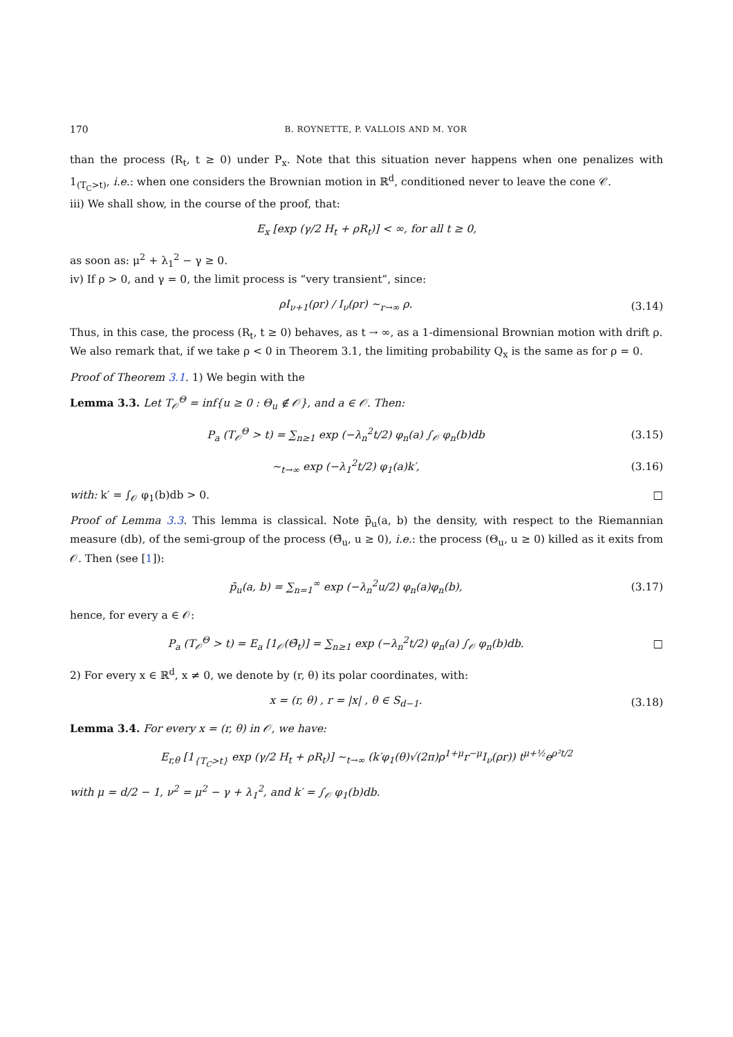170 B. ROYNETTE, P. VALLOIS AND M. YOR
than the process (R<sub>t</sub>, t ≥ 0) under P<sub>x</sub>. Note that this situation never happens when one penalizes with 1<sub>(T<sub>C</sub>>t)</sub>, i.e.: when one considers the Brownian motion in ℝ<sup>d</sup>, conditioned never to leave the cone 𝒞.
iii) We shall show, in the course of the proof, that:
E<sub>x</sub> [exp (γ/2 H<sub>t</sub> + ρR<sub>t</sub>)] < ∞, for all t ≥ 0,
as soon as: μ<sup>2</sup> + λ<sub>1</sub><sup>2</sup> − γ ≥ 0.
iv) If ρ > 0, and γ = 0, the limit process is “very transient”, since:
ρI<sub>ν+1</sub>(ρr) / I<sub>ν</sub>(ρr) ∼<sub>r→∞</sub> ρ. (3.14)
Thus, in this case, the process (R<sub>t</sub>, t ≥ 0) behaves, as t → ∞, as a 1-dimensional Brownian motion with drift ρ.
We also remark that, if we take ρ < 0 in Theorem 3.1, the limiting probability Q<sub>x</sub> is the same as for ρ = 0.
Proof of Theorem 3.1. 1) We begin with the
Lemma 3.3. Let T<sub>𝒪</sub><sup>Θ</sup> = inf{u ≥ 0 : Θ<sub>u</sub> ∉ 𝒪}, and a ∈ 𝒪. Then:
P<sub>a</sub> (T<sub>𝒪</sub><sup>Θ</sup> > t) = ∑<sub>n≥1</sub> exp (−λ<sub>n</sub><sup>2</sup>t/2) φ<sub>n</sub>(a) ∫<sub>𝒪</sub> φ<sub>n</sub>(b)db
(3.15)
∼<sub>t→∞</sub> exp (−λ<sub>1</sub><sup>2</sup>t/2) φ<sub>1</sub>(a)k′, (3.16)
with: k′ = ∫<sub>𝒪</sub> φ<sub>1</sub>(b)db > 0. □
Proof of Lemma 3.3. This lemma is classical. Note p̃<sub>u</sub>(a, b) the density, with respect to the Riemannian measure (db), of the semi-group of the process (Θ̃<sub>u</sub>, u ≥ 0), i.e.: the process (Θ<sub>u</sub>, u ≥ 0) killed as it exits from 𝒪. Then (see [1]):
p̃<sub>u</sub>(a, b) = ∑<sub>n=1</sub><sup>∞</sup> exp (−λ<sub>n</sub><sup>2</sup>u/2) φ<sub>n</sub>(a)φ<sub>n</sub>(b),
(3.17)
hence, for every a ∈ 𝒪:
P<sub>a</sub> (T<sub>𝒪</sub><sup>Θ</sup> > t) = E<sub>a</sub> [1<sub>𝒪</sub>(Θ̃<sub>t</sub>)] = ∑<sub>n≥1</sub> exp (−λ<sub>n</sub><sup>2</sup>t/2) φ<sub>n</sub>(a) ∫<sub>𝒪</sub> φ<sub>n</sub>(b)db.
□
2) For every x ∈ ℝ<sup>d</sup>, x ≠ 0, we denote by (r, θ) its polar coordinates, with:
x = (r, θ) , r = |x| , θ ∈ S<sub>d−1</sub>.
(3.18)
Lemma 3.4. For every x = (r, θ) in 𝒪, we have:
E<sub>r,θ</sub> [1<sub>{T<sub>C</sub>>t}</sub> exp (γ/2 H<sub>t</sub> + ρR<sub>t</sub>)] ∼<sub>t→∞</sub> (k′φ<sub>1</sub>(θ)√(2π)ρ<sup>1+μ</sup>r<sup>−μ</sup>I<sub>ν</sub>(ρr)) t<sup>μ+½</sup>e<sup>ρ²t/2</sup>
with μ = d/2 − 1, ν<sup>2</sup> = μ<sup>2</sup> − γ + λ<sub>1</sub><sup>2</sup>, and k′ = ∫<sub>𝒪</sub> φ<sub>1</sub>(b)db.